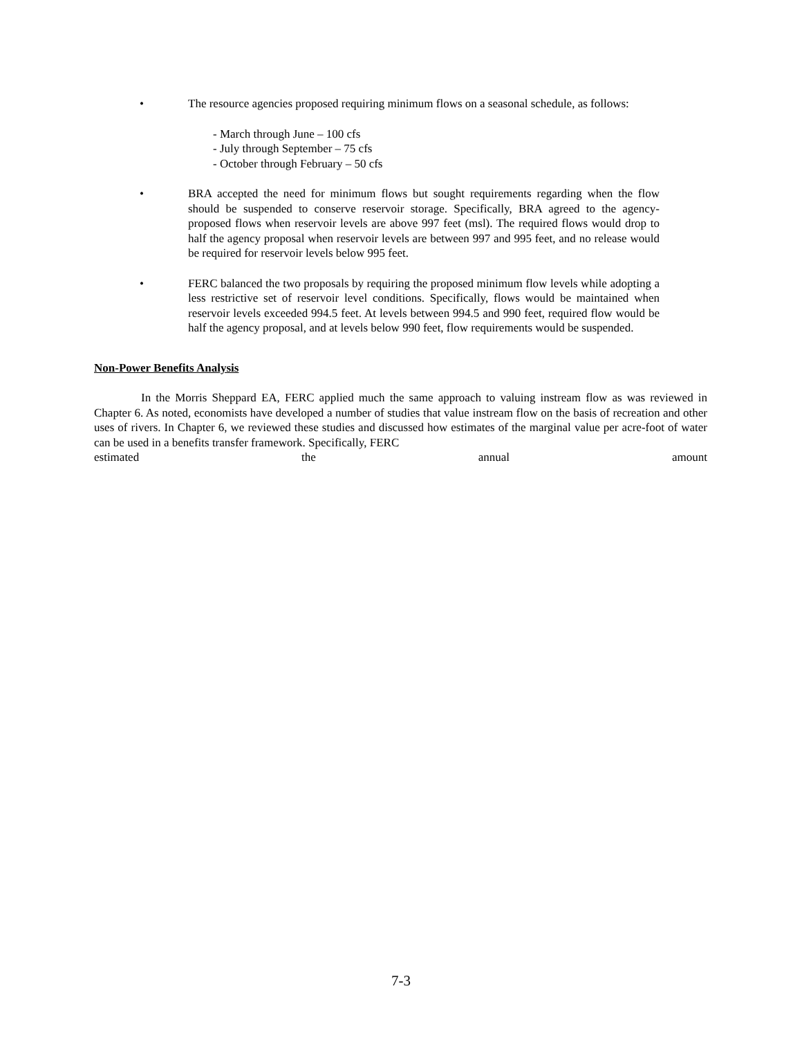• The resource agencies proposed requiring minimum flows on a seasonal schedule, as follows:
- March through June – 100 cfs
- July through September – 75 cfs
- October through February – 50 cfs
• BRA accepted the need for minimum flows but sought requirements regarding when the flow should be suspended to conserve reservoir storage. Specifically, BRA agreed to the agency-proposed flows when reservoir levels are above 997 feet (msl). The required flows would drop to half the agency proposal when reservoir levels are between 997 and 995 feet, and no release would be required for reservoir levels below 995 feet.
• FERC balanced the two proposals by requiring the proposed minimum flow levels while adopting a less restrictive set of reservoir level conditions. Specifically, flows would be maintained when reservoir levels exceeded 994.5 feet. At levels between 994.5 and 990 feet, required flow would be half the agency proposal, and at levels below 990 feet, flow requirements would be suspended.
Non-Power Benefits Analysis
In the Morris Sheppard EA, FERC applied much the same approach to valuing instream flow as was reviewed in Chapter 6. As noted, economists have developed a number of studies that value instream flow on the basis of recreation and other uses of rivers. In Chapter 6, we reviewed these studies and discussed how estimates of the marginal value per acre-foot of water can be used in a benefits transfer framework. Specifically, FERC
estimated the annual amount
7-3